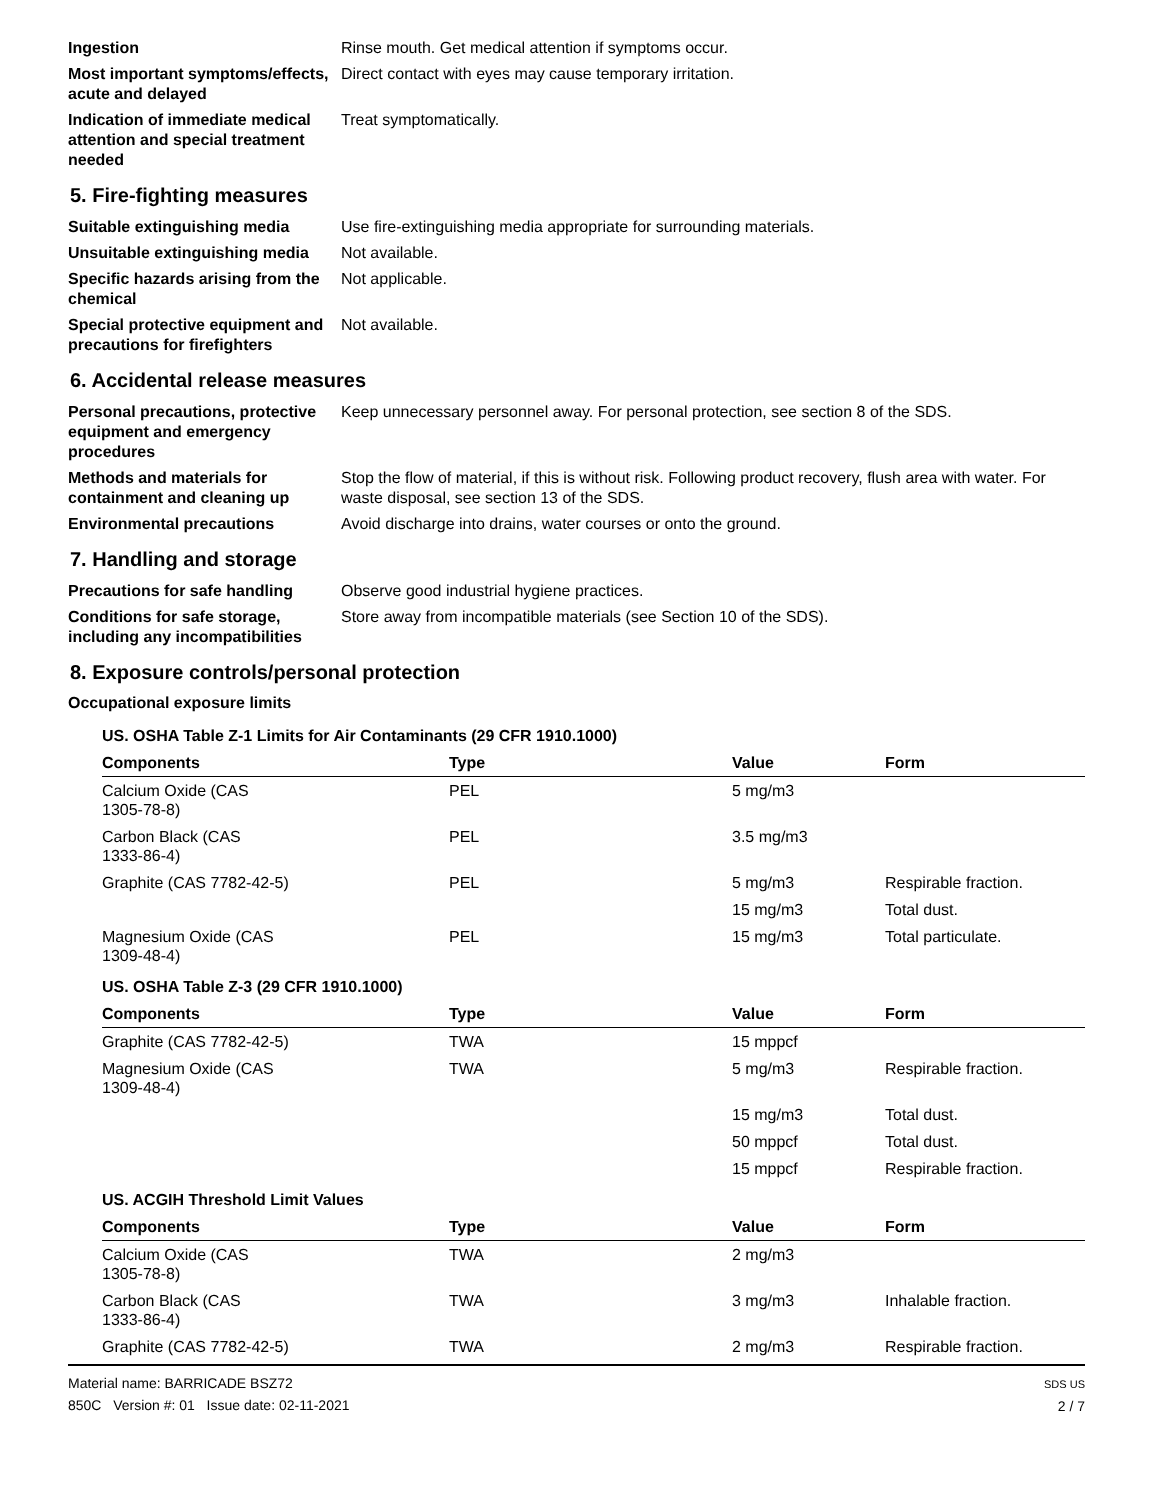Ingestion Rinse mouth. Get medical attention if symptoms occur.
Most important symptoms/effects, acute and delayed
Direct contact with eyes may cause temporary irritation.
Indication of immediate medical attention and special treatment needed
Treat symptomatically.
5. Fire-fighting measures
Suitable extinguishing media Use fire-extinguishing media appropriate for surrounding materials.
Unsuitable extinguishing media
Not available.
Specific hazards arising from the chemical
Not applicable.
Special protective equipment and precautions for firefighters
Not available.
6. Accidental release measures
Personal precautions, protective equipment and emergency procedures
Keep unnecessary personnel away. For personal protection, see section 8 of the SDS.
Methods and materials for containment and cleaning up
Stop the flow of material, if this is without risk. Following product recovery, flush area with water. For waste disposal, see section 13 of the SDS.
Environmental precautions Avoid discharge into drains, water courses or onto the ground.
7. Handling and storage
Precautions for safe handling
Observe good industrial hygiene practices.
Conditions for safe storage, including any incompatibilities
Store away from incompatible materials (see Section 10 of the SDS).
8. Exposure controls/personal protection
Occupational exposure limits
| US. OSHA Table Z-1 Limits for Air Contaminants (29 CFR 1910.1000) | | | |
| Components | Type | Value | Form |
| Calcium Oxide (CAS 1305-78-8) | PEL | 5 mg/m3 | |
| Carbon Black (CAS 1333-86-4) | PEL | 3.5 mg/m3 | |
| Graphite (CAS 7782-42-5) | PEL | 5 mg/m3 | Respirable fraction. |
| | | 15 mg/m3 | Total dust. |
| Magnesium Oxide (CAS 1309-48-4) | PEL | 15 mg/m3 | Total particulate. |
| US. OSHA Table Z-3 (29 CFR 1910.1000) | | | |
| Components | Type | Value | Form |
| Graphite (CAS 7782-42-5) | TWA | 15 mppcf | |
| Magnesium Oxide (CAS 1309-48-4) | TWA | 5 mg/m3 | Respirable fraction. |
| | | 15 mg/m3 | Total dust. |
| | | 50 mppcf | Total dust. |
| | | 15 mppcf | Respirable fraction. |
| US. ACGIH Threshold Limit Values | | | |
| Components | Type | Value | Form |
| Calcium Oxide (CAS 1305-78-8) | TWA | 2 mg/m3 | |
| Carbon Black (CAS 1333-86-4) | TWA | 3 mg/m3 | Inhalable fraction. |
| Graphite (CAS 7782-42-5) | TWA | 2 mg/m3 | Respirable fraction. |
Material name: BARRICADE BSZ72
850C Version #: 01 Issue date: 02-11-2021
SDS US
2 / 7